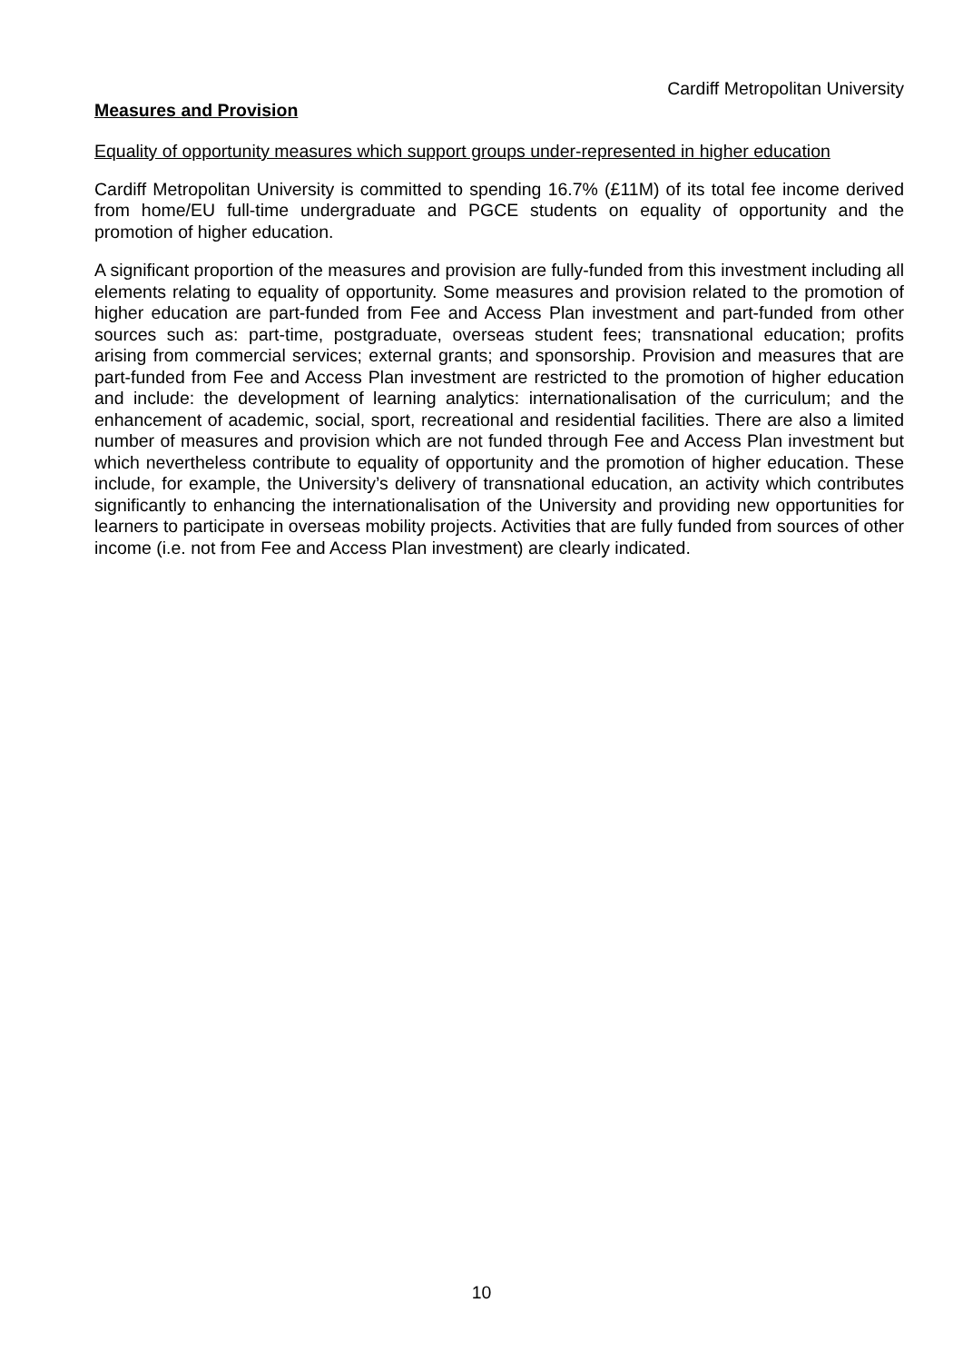Cardiff Metropolitan University
Measures and Provision
Equality of opportunity measures which support groups under-represented in higher education
Cardiff Metropolitan University is committed to spending 16.7% (£11M) of its total fee income derived from home/EU full-time undergraduate and PGCE students on equality of opportunity and the promotion of higher education.
A significant proportion of the measures and provision are fully-funded from this investment including all elements relating to equality of opportunity. Some measures and provision related to the promotion of higher education are part-funded from Fee and Access Plan investment and part-funded from other sources such as: part-time, postgraduate, overseas student fees; transnational education; profits arising from commercial services; external grants; and sponsorship. Provision and measures that are part-funded from Fee and Access Plan investment are restricted to the promotion of higher education and include: the development of learning analytics: internationalisation of the curriculum; and the enhancement of academic, social, sport, recreational and residential facilities. There are also a limited number of measures and provision which are not funded through Fee and Access Plan investment but which nevertheless contribute to equality of opportunity and the promotion of higher education. These include, for example, the University’s delivery of transnational education, an activity which contributes significantly to enhancing the internationalisation of the University and providing new opportunities for learners to participate in overseas mobility projects. Activities that are fully funded from sources of other income (i.e. not from Fee and Access Plan investment) are clearly indicated.
10